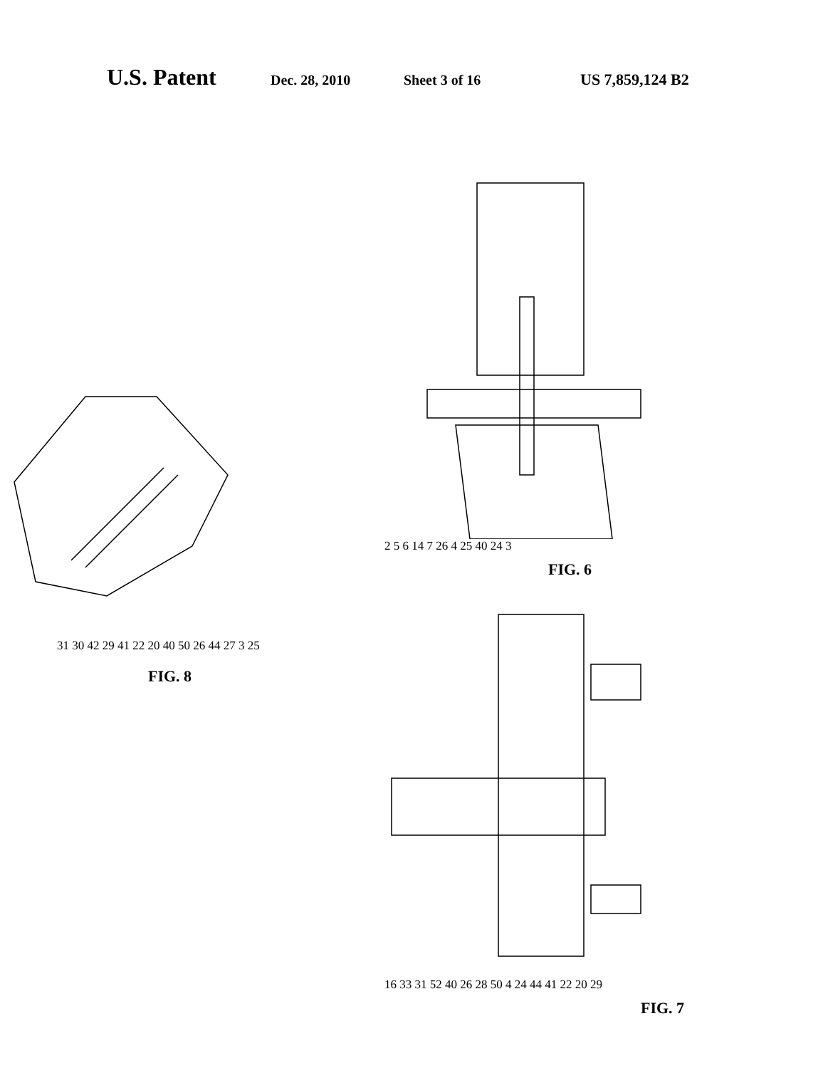U.S. Patent
Dec. 28, 2010 Sheet 3 of 16 US 7,859,124 B2
31 30 42 29 41 22 20 40 50 26 44 27 3 25
FIG. 8
2 5 6 14 7 26 4 25 40 24 3
FIG. 6
16 33 31 52 40 26 28 50 4 24 44 41 22 20 29
FIG. 7